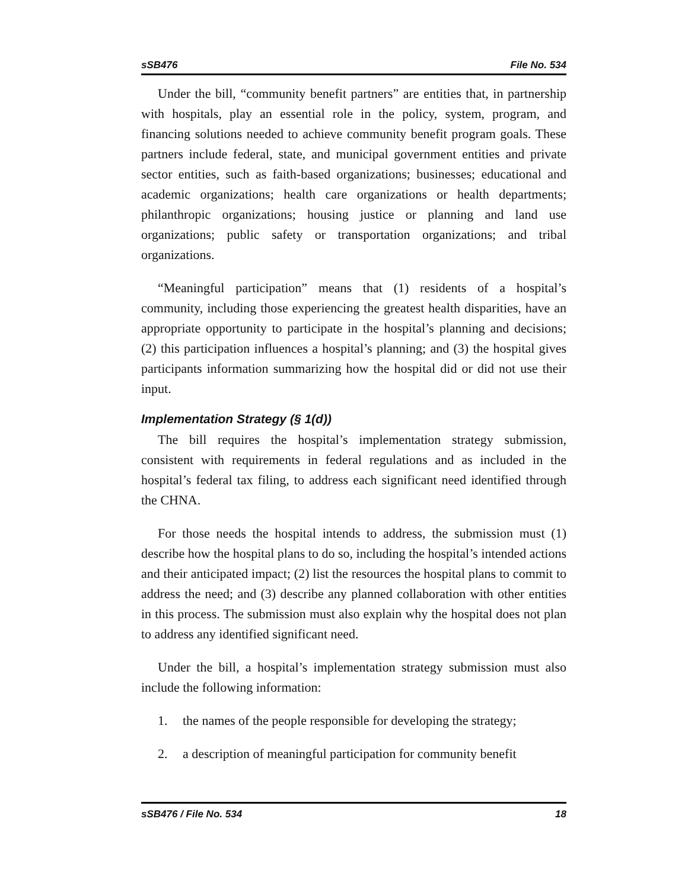sSB476 File No. 534
Under the bill, “community benefit partners” are entities that, in partnership with hospitals, play an essential role in the policy, system, program, and financing solutions needed to achieve community benefit program goals. These partners include federal, state, and municipal government entities and private sector entities, such as faith-based organizations; businesses; educational and academic organizations; health care organizations or health departments; philanthropic organizations; housing justice or planning and land use organizations; public safety or transportation organizations; and tribal organizations.
“Meaningful participation” means that (1) residents of a hospital’s community, including those experiencing the greatest health disparities, have an appropriate opportunity to participate in the hospital’s planning and decisions; (2) this participation influences a hospital’s planning; and (3) the hospital gives participants information summarizing how the hospital did or did not use their input.
Implementation Strategy (§ 1(d))
The bill requires the hospital’s implementation strategy submission, consistent with requirements in federal regulations and as included in the hospital’s federal tax filing, to address each significant need identified through the CHNA.
For those needs the hospital intends to address, the submission must (1) describe how the hospital plans to do so, including the hospital’s intended actions and their anticipated impact; (2) list the resources the hospital plans to commit to address the need; and (3) describe any planned collaboration with other entities in this process. The submission must also explain why the hospital does not plan to address any identified significant need.
Under the bill, a hospital’s implementation strategy submission must also include the following information:
1. the names of the people responsible for developing the strategy;
2. a description of meaningful participation for community benefit
sSB476 / File No. 534 18